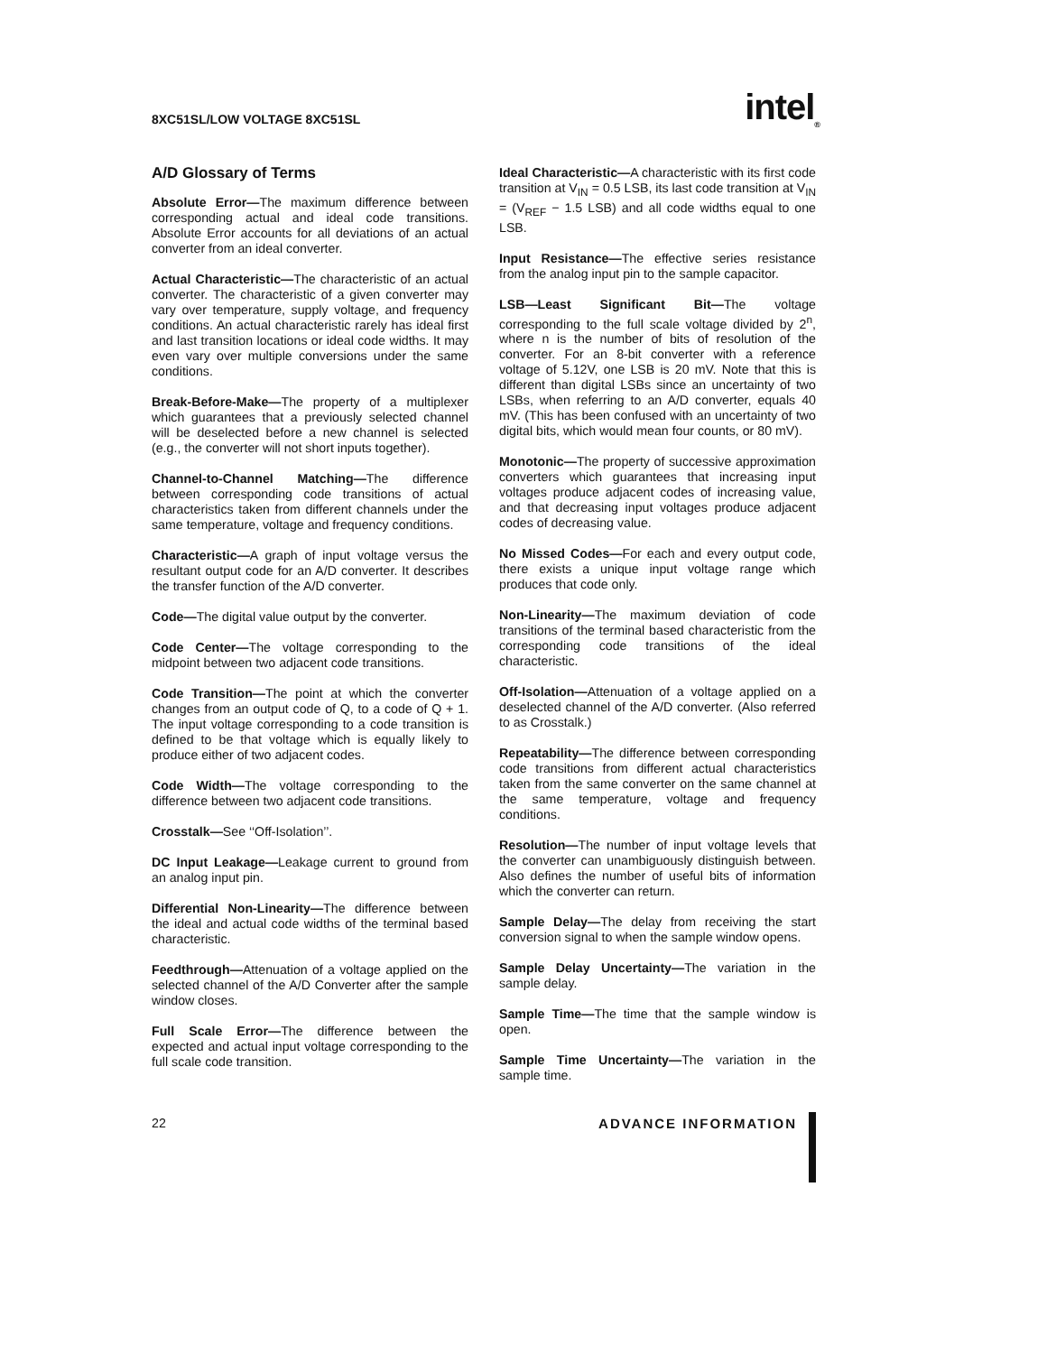8XC51SL/LOW VOLTAGE 8XC51SL intel<sub>®</sub>
A/D Glossary of Terms
Absolute Error—The maximum difference between corresponding actual and ideal code transitions. Absolute Error accounts for all deviations of an actual converter from an ideal converter.
Actual Characteristic—The characteristic of an actual converter. The characteristic of a given converter may vary over temperature, supply voltage, and frequency conditions. An actual characteristic rarely has ideal first and last transition locations or ideal code widths. It may even vary over multiple conversions under the same conditions.
Break-Before-Make—The property of a multiplexer which guarantees that a previously selected channel will be deselected before a new channel is selected (e.g., the converter will not short inputs together).
Channel-to-Channel Matching—The difference between corresponding code transitions of actual characteristics taken from different channels under the same temperature, voltage and frequency conditions.
Characteristic—A graph of input voltage versus the resultant output code for an A/D converter. It describes the transfer function of the A/D converter.
Code—The digital value output by the converter.
Code Center—The voltage corresponding to the midpoint between two adjacent code transitions.
Code Transition—The point at which the converter changes from an output code of Q, to a code of Q + 1. The input voltage corresponding to a code transition is defined to be that voltage which is equally likely to produce either of two adjacent codes.
Code Width—The voltage corresponding to the difference between two adjacent code transitions.
Crosstalk—See ‘‘Off-Isolation’’.
DC Input Leakage—Leakage current to ground from an analog input pin.
Differential Non-Linearity—The difference between the ideal and actual code widths of the terminal based characteristic.
Feedthrough—Attenuation of a voltage applied on the selected channel of the A/D Converter after the sample window closes.
Full Scale Error—The difference between the expected and actual input voltage corresponding to the full scale code transition.
Ideal Characteristic—A characteristic with its first code transition at V<sub>IN</sub> = 0.5 LSB, its last code transition at V<sub>IN</sub> = (V<sub>REF</sub> − 1.5 LSB) and all code widths equal to one LSB.
Input Resistance—The effective series resistance from the analog input pin to the sample capacitor.
LSB—Least Significant Bit—The voltage corresponding to the full scale voltage divided by 2<sup>n</sup>, where n is the number of bits of resolution of the converter. For an 8-bit converter with a reference voltage of 5.12V, one LSB is 20 mV. Note that this is different than digital LSBs since an uncertainty of two LSBs, when referring to an A/D converter, equals 40 mV. (This has been confused with an uncertainty of two digital bits, which would mean four counts, or 80 mV).
Monotonic—The property of successive approximation converters which guarantees that increasing input voltages produce adjacent codes of increasing value, and that decreasing input voltages produce adjacent codes of decreasing value.
No Missed Codes—For each and every output code, there exists a unique input voltage range which produces that code only.
Non-Linearity—The maximum deviation of code transitions of the terminal based characteristic from the corresponding code transitions of the ideal characteristic.
Off-Isolation—Attenuation of a voltage applied on a deselected channel of the A/D converter. (Also referred to as Crosstalk.)
Repeatability—The difference between corresponding code transitions from different actual characteristics taken from the same converter on the same channel at the same temperature, voltage and frequency conditions.
Resolution—The number of input voltage levels that the converter can unambiguously distinguish between. Also defines the number of useful bits of information which the converter can return.
Sample Delay—The delay from receiving the start conversion signal to when the sample window opens.
Sample Delay Uncertainty—The variation in the sample delay.
Sample Time—The time that the sample window is open.
Sample Time Uncertainty—The variation in the sample time.
22 ADVANCE INFORMATION